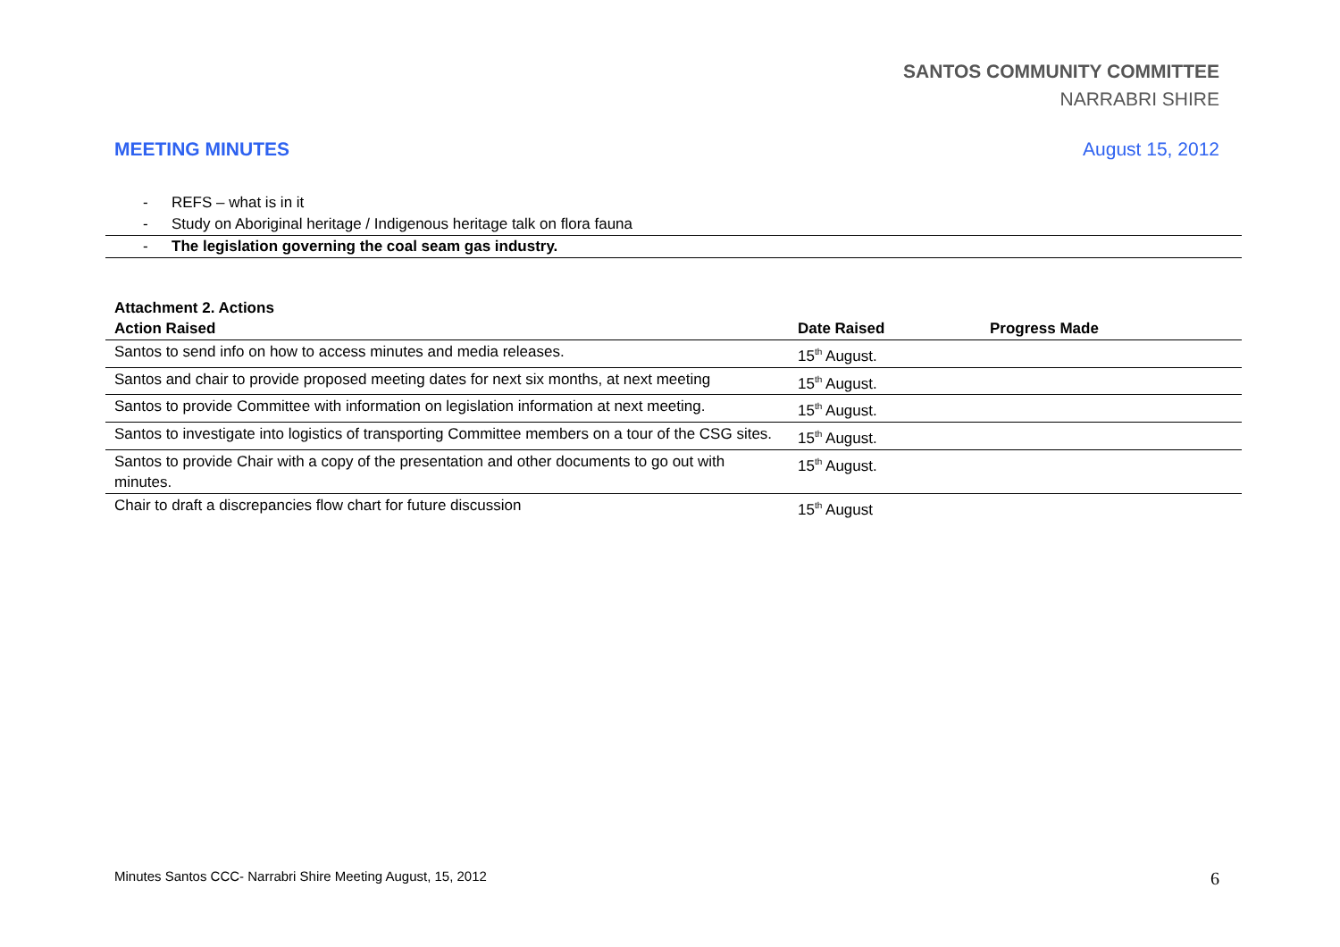SANTOS COMMUNITY COMMITTEE
NARRABRI SHIRE
MEETING MINUTES August 15, 2012
- REFS – what is in it
- Study on Aboriginal heritage / Indigenous heritage talk on flora fauna
- The legislation governing the coal seam gas industry.
Attachment 2. Actions
| Action Raised | Date Raised | Progress Made |
| --- | --- | --- |
| Santos to send info on how to access minutes and media releases. | 15<sup>th</sup> August. | |
| Santos and chair to provide proposed meeting dates for next six months, at next meeting | 15<sup>th</sup> August. | |
| Santos to provide Committee with information on legislation information at next meeting. | 15<sup>th</sup> August. | |
| Santos to investigate into logistics of transporting Committee members on a tour of the CSG sites. | 15<sup>th</sup> August. | |
| Santos to provide Chair with a copy of the presentation and other documents to go out with minutes. | 15<sup>th</sup> August. | |
| Chair to draft a discrepancies flow chart for future discussion | 15<sup>th</sup> August | |
Minutes Santos CCC- Narrabri Shire Meeting August, 15, 2012 6